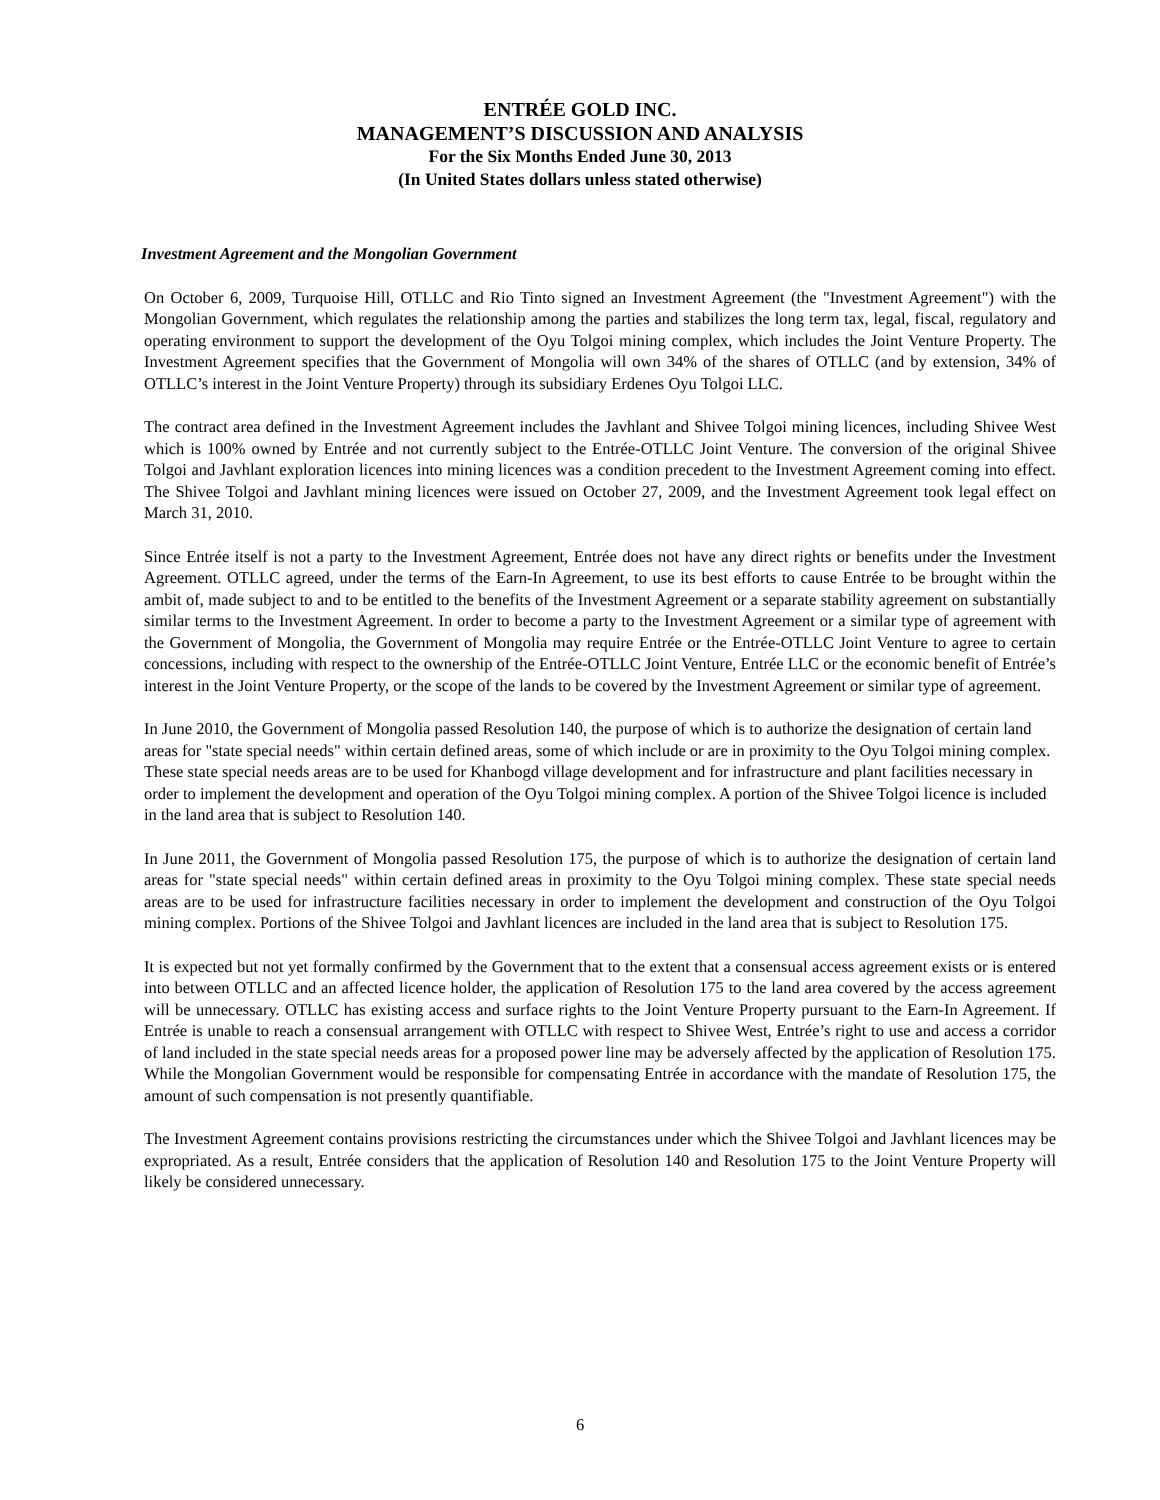ENTRÉE GOLD INC.
MANAGEMENT’S DISCUSSION AND ANALYSIS
For the Six Months Ended June 30, 2013
(In United States dollars unless stated otherwise)
Investment Agreement and the Mongolian Government
On October 6, 2009, Turquoise Hill, OTLLC and Rio Tinto signed an Investment Agreement (the "Investment Agreement") with the Mongolian Government, which regulates the relationship among the parties and stabilizes the long term tax, legal, fiscal, regulatory and operating environment to support the development of the Oyu Tolgoi mining complex, which includes the Joint Venture Property. The Investment Agreement specifies that the Government of Mongolia will own 34% of the shares of OTLLC (and by extension, 34% of OTLLC’s interest in the Joint Venture Property) through its subsidiary Erdenes Oyu Tolgoi LLC.
The contract area defined in the Investment Agreement includes the Javhlant and Shivee Tolgoi mining licences, including Shivee West which is 100% owned by Entrée and not currently subject to the Entrée-OTLLC Joint Venture. The conversion of the original Shivee Tolgoi and Javhlant exploration licences into mining licences was a condition precedent to the Investment Agreement coming into effect. The Shivee Tolgoi and Javhlant mining licences were issued on October 27, 2009, and the Investment Agreement took legal effect on March 31, 2010.
Since Entrée itself is not a party to the Investment Agreement, Entrée does not have any direct rights or benefits under the Investment Agreement. OTLLC agreed, under the terms of the Earn-In Agreement, to use its best efforts to cause Entrée to be brought within the ambit of, made subject to and to be entitled to the benefits of the Investment Agreement or a separate stability agreement on substantially similar terms to the Investment Agreement. In order to become a party to the Investment Agreement or a similar type of agreement with the Government of Mongolia, the Government of Mongolia may require Entrée or the Entrée-OTLLC Joint Venture to agree to certain concessions, including with respect to the ownership of the Entrée-OTLLC Joint Venture, Entrée LLC or the economic benefit of Entrée’s interest in the Joint Venture Property, or the scope of the lands to be covered by the Investment Agreement or similar type of agreement.
In June 2010, the Government of Mongolia passed Resolution 140, the purpose of which is to authorize the designation of certain land areas for "state special needs" within certain defined areas, some of which include or are in proximity to the Oyu Tolgoi mining complex. These state special needs areas are to be used for Khanbogd village development and for infrastructure and plant facilities necessary in order to implement the development and operation of the Oyu Tolgoi mining complex. A portion of the Shivee Tolgoi licence is included in the land area that is subject to Resolution 140.
In June 2011, the Government of Mongolia passed Resolution 175, the purpose of which is to authorize the designation of certain land areas for "state special needs" within certain defined areas in proximity to the Oyu Tolgoi mining complex. These state special needs areas are to be used for infrastructure facilities necessary in order to implement the development and construction of the Oyu Tolgoi mining complex. Portions of the Shivee Tolgoi and Javhlant licences are included in the land area that is subject to Resolution 175.
It is expected but not yet formally confirmed by the Government that to the extent that a consensual access agreement exists or is entered into between OTLLC and an affected licence holder, the application of Resolution 175 to the land area covered by the access agreement will be unnecessary. OTLLC has existing access and surface rights to the Joint Venture Property pursuant to the Earn-In Agreement. If Entrée is unable to reach a consensual arrangement with OTLLC with respect to Shivee West, Entrée’s right to use and access a corridor of land included in the state special needs areas for a proposed power line may be adversely affected by the application of Resolution 175. While the Mongolian Government would be responsible for compensating Entrée in accordance with the mandate of Resolution 175, the amount of such compensation is not presently quantifiable.
The Investment Agreement contains provisions restricting the circumstances under which the Shivee Tolgoi and Javhlant licences may be expropriated. As a result, Entrée considers that the application of Resolution 140 and Resolution 175 to the Joint Venture Property will likely be considered unnecessary.
6